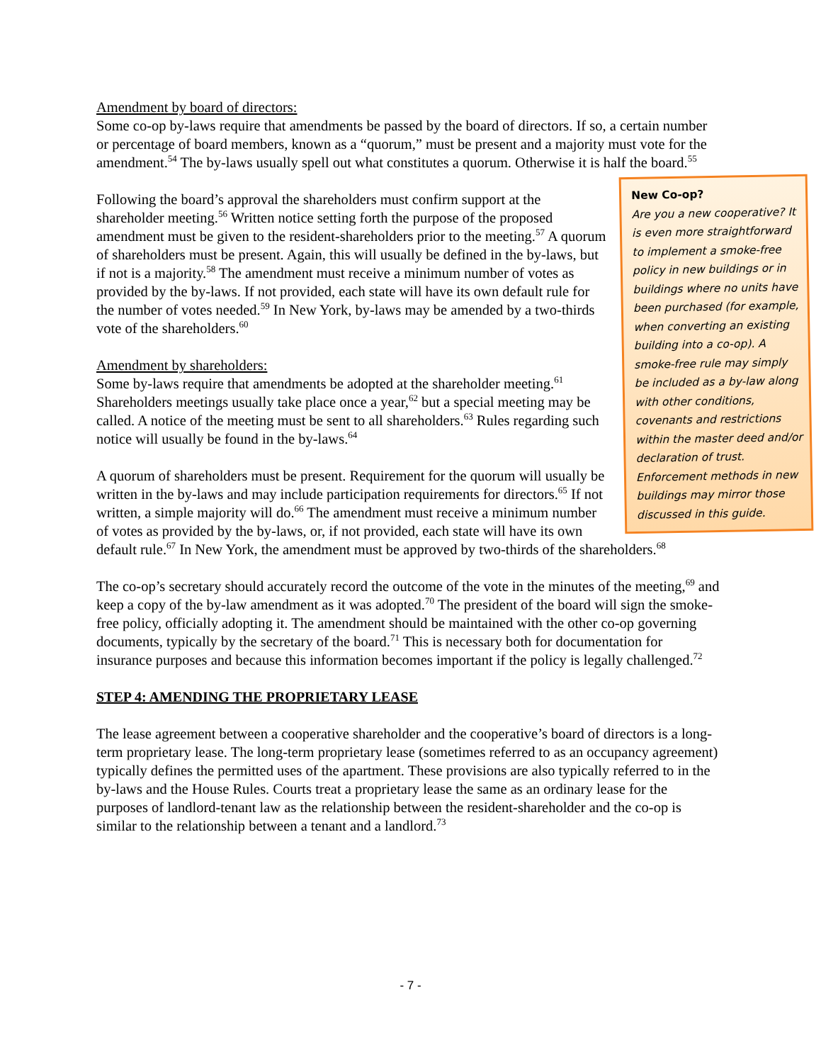Amendment by board of directors:
Some co-op by-laws require that amendments be passed by the board of directors. If so, a certain number or percentage of board members, known as a “quorum,” must be present and a majority must vote for the amendment.<sup>54</sup> The by-laws usually spell out what constitutes a quorum. Otherwise it is half the board.<sup>55</sup>
New Co-op?
Are you a new cooperative? It is even more straightforward to implement a smoke-free policy in new buildings or in buildings where no units have been purchased (for example, when converting an existing building into a co-op). A smoke-free rule may simply be included as a by-law along with other conditions, covenants and restrictions within the master deed and/or declaration of trust. Enforcement methods in new buildings may mirror those discussed in this guide.
Following the board’s approval the shareholders must confirm support at the shareholder meeting.<sup>56</sup> Written notice setting forth the purpose of the proposed amendment must be given to the resident-shareholders prior to the meeting.<sup>57</sup> A quorum of shareholders must be present. Again, this will usually be defined in the by-laws, but if not is a majority.<sup>58</sup> The amendment must receive a minimum number of votes as provided by the by-laws. If not provided, each state will have its own default rule for the number of votes needed.<sup>59</sup> In New York, by-laws may be amended by a two-thirds vote of the shareholders.<sup>60</sup>
Amendment by shareholders:
Some by-laws require that amendments be adopted at the shareholder meeting.<sup>61</sup> Shareholders meetings usually take place once a year,<sup>62</sup> but a special meeting may be called. A notice of the meeting must be sent to all shareholders.<sup>63</sup> Rules regarding such notice will usually be found in the by-laws.<sup>64</sup>
A quorum of shareholders must be present. Requirement for the quorum will usually be written in the by-laws and may include participation requirements for directors.<sup>65</sup> If not written, a simple majority will do.<sup>66</sup> The amendment must receive a minimum number of votes as provided by the by-laws, or, if not provided, each state will have its own default rule.<sup>67</sup> In New York, the amendment must be approved by two-thirds of the shareholders.<sup>68</sup>
The co-op’s secretary should accurately record the outcome of the vote in the minutes of the meeting,<sup>69</sup> and keep a copy of the by-law amendment as it was adopted.<sup>70</sup> The president of the board will sign the smoke-free policy, officially adopting it. The amendment should be maintained with the other co-op governing documents, typically by the secretary of the board.<sup>71</sup> This is necessary both for documentation for insurance purposes and because this information becomes important if the policy is legally challenged.<sup>72</sup>
STEP 4: AMENDING THE PROPRIETARY LEASE
The lease agreement between a cooperative shareholder and the cooperative’s board of directors is a long-term proprietary lease. The long-term proprietary lease (sometimes referred to as an occupancy agreement) typically defines the permitted uses of the apartment. These provisions are also typically referred to in the by-laws and the House Rules. Courts treat a proprietary lease the same as an ordinary lease for the purposes of landlord-tenant law as the relationship between the resident-shareholder and the co-op is similar to the relationship between a tenant and a landlord.<sup>73</sup>
- 7 -